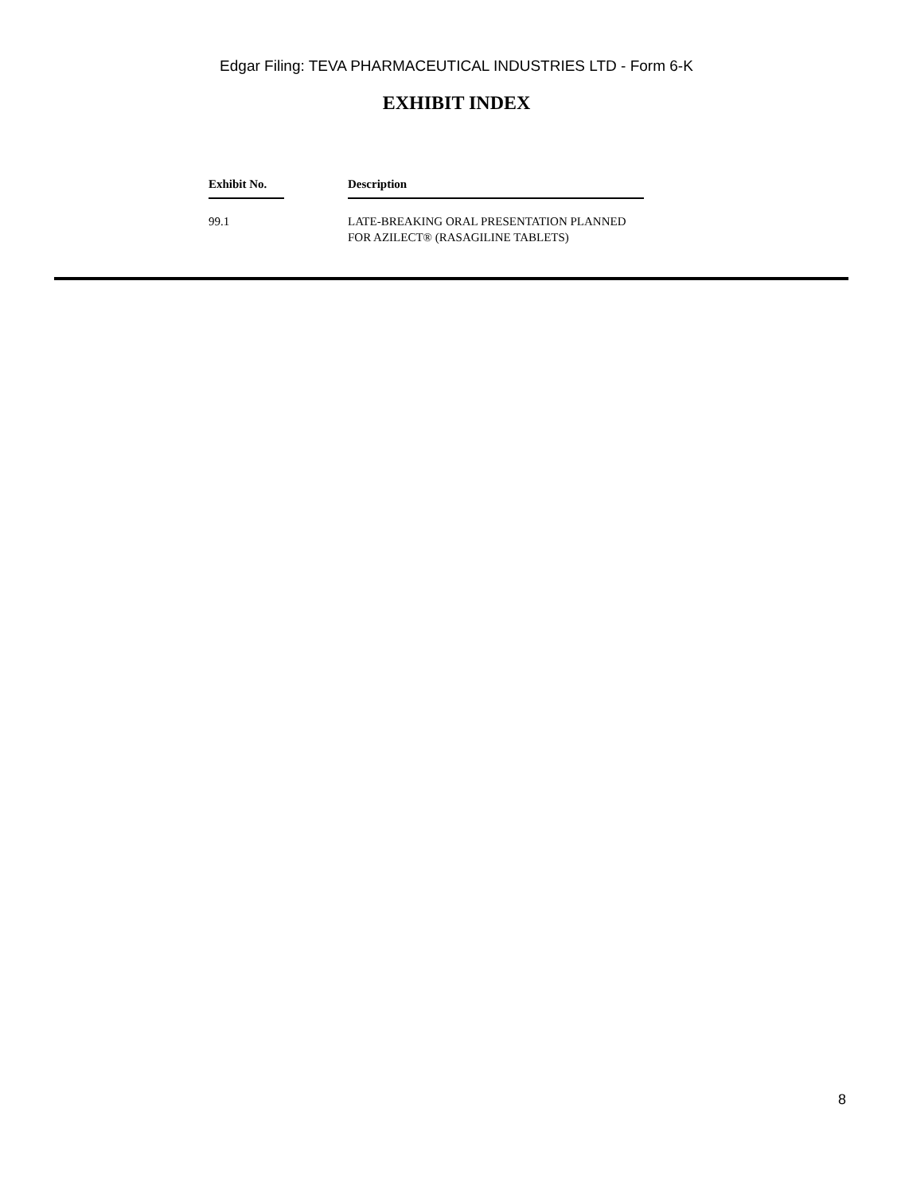Edgar Filing: TEVA PHARMACEUTICAL INDUSTRIES LTD - Form 6-K
EXHIBIT INDEX
| Exhibit No. | | Description |
| --- | --- | --- |
| 99.1 | | LATE-BREAKING ORAL PRESENTATION PLANNED FOR AZILECT® (RASAGILINE TABLETS) |
8